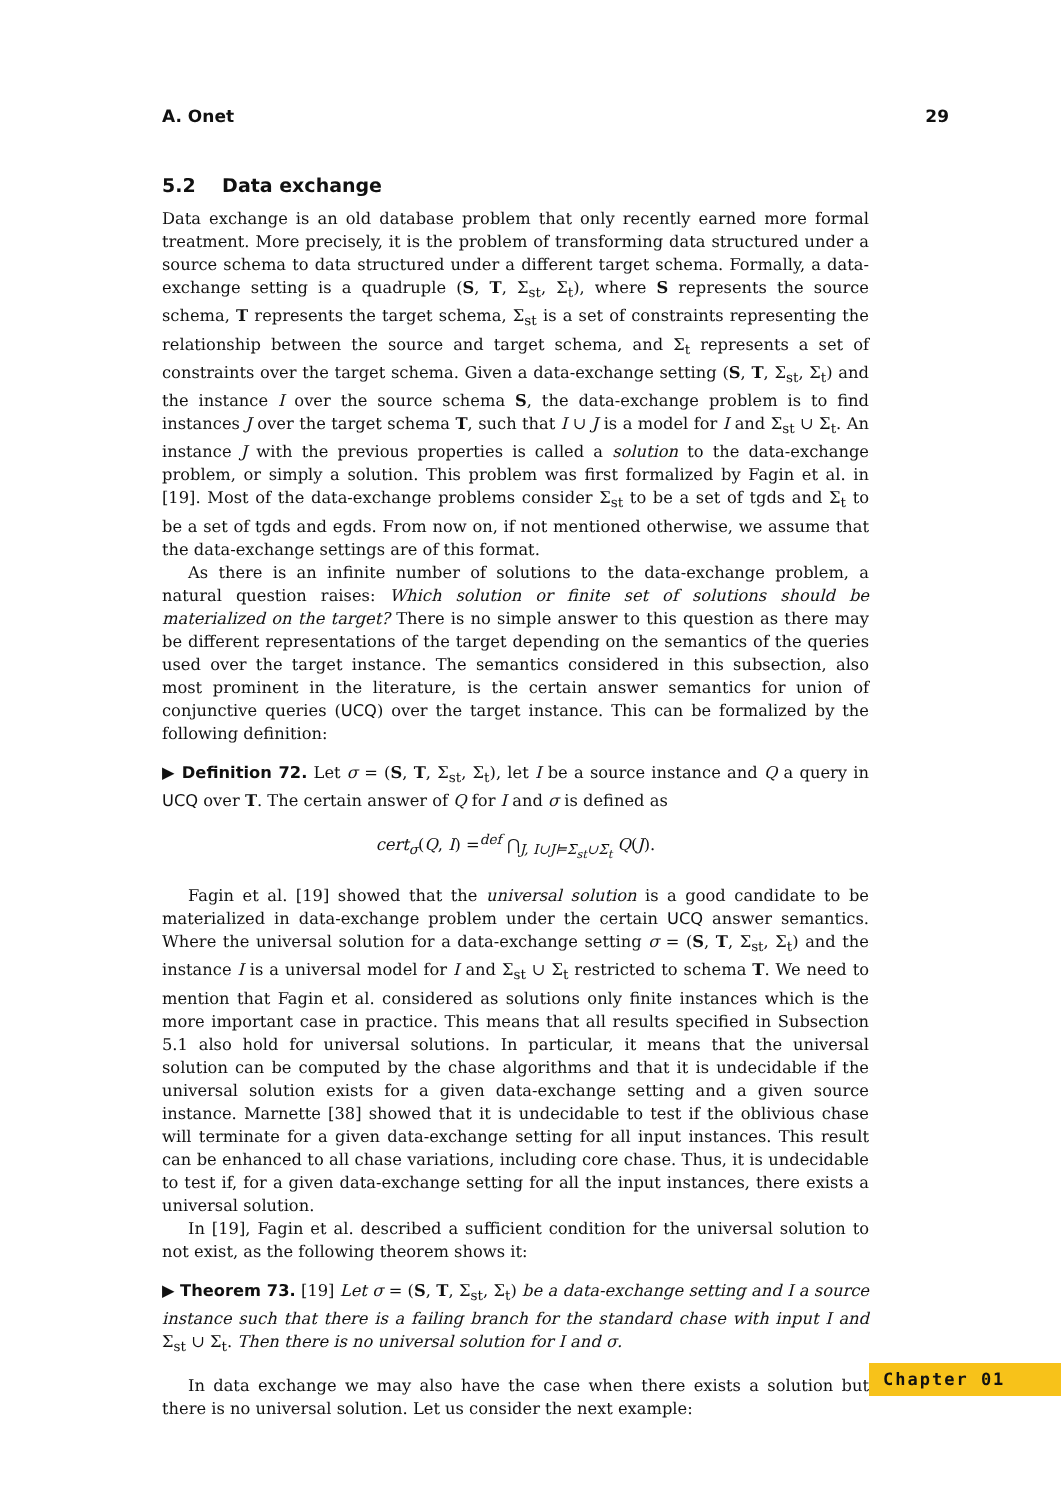A. Onet 29
5.2 Data exchange
Data exchange is an old database problem that only recently earned more formal treatment. More precisely, it is the problem of transforming data structured under a source schema to data structured under a different target schema. Formally, a data-exchange setting is a quadruple (S, T, Σ<sub>st</sub>, Σ<sub>t</sub>), where S represents the source schema, T represents the target schema, Σ<sub>st</sub> is a set of constraints representing the relationship between the source and target schema, and Σ<sub>t</sub> represents a set of constraints over the target schema. Given a data-exchange setting (S, T, Σ<sub>st</sub>, Σ<sub>t</sub>) and the instance I over the source schema S, the data-exchange problem is to find instances J over the target schema T, such that I ∪ J is a model for I and Σ<sub>st</sub> ∪ Σ<sub>t</sub>. An instance J with the previous properties is called a solution to the data-exchange problem, or simply a solution. This problem was first formalized by Fagin et al. in [19]. Most of the data-exchange problems consider Σ<sub>st</sub> to be a set of tgds and Σ<sub>t</sub> to be a set of tgds and egds. From now on, if not mentioned otherwise, we assume that the data-exchange settings are of this format.
As there is an infinite number of solutions to the data-exchange problem, a natural question raises: Which solution or finite set of solutions should be materialized on the target? There is no simple answer to this question as there may be different representations of the target depending on the semantics of the queries used over the target instance. The semantics considered in this subsection, also most prominent in the literature, is the certain answer semantics for union of conjunctive queries (UCQ) over the target instance. This can be formalized by the following definition:
▶ Definition 72. Let σ = (S, T, Σ<sub>st</sub>, Σ<sub>t</sub>), let I be a source instance and Q a query in UCQ over T. The certain answer of Q for I and σ is defined as
cert<sub>σ</sub>(Q, I) =<sup>def</sup> ⋂<sub>J, I∪J⊨Σ<sub>st</sub>∪Σ<sub>t</sub></sub> Q(J).
Fagin et al. [19] showed that the universal solution is a good candidate to be materialized in data-exchange problem under the certain UCQ answer semantics. Where the universal solution for a data-exchange setting σ = (S, T, Σ<sub>st</sub>, Σ<sub>t</sub>) and the instance I is a universal model for I and Σ<sub>st</sub> ∪ Σ<sub>t</sub> restricted to schema T. We need to mention that Fagin et al. considered as solutions only finite instances which is the more important case in practice. This means that all results specified in Subsection 5.1 also hold for universal solutions. In particular, it means that the universal solution can be computed by the chase algorithms and that it is undecidable if the universal solution exists for a given data-exchange setting and a given source instance. Marnette [38] showed that it is undecidable to test if the oblivious chase will terminate for a given data-exchange setting for all input instances. This result can be enhanced to all chase variations, including core chase. Thus, it is undecidable to test if, for a given data-exchange setting for all the input instances, there exists a universal solution.
In [19], Fagin et al. described a sufficient condition for the universal solution to not exist, as the following theorem shows it:
▶ Theorem 73. [19] Let σ = (S, T, Σ<sub>st</sub>, Σ<sub>t</sub>) be a data-exchange setting and I a source instance such that there is a failing branch for the standard chase with input I and Σ<sub>st</sub> ∪ Σ<sub>t</sub>. Then there is no universal solution for I and σ.
In data exchange we may also have the case when there exists a solution but there is no universal solution. Let us consider the next example:
Chapter 01